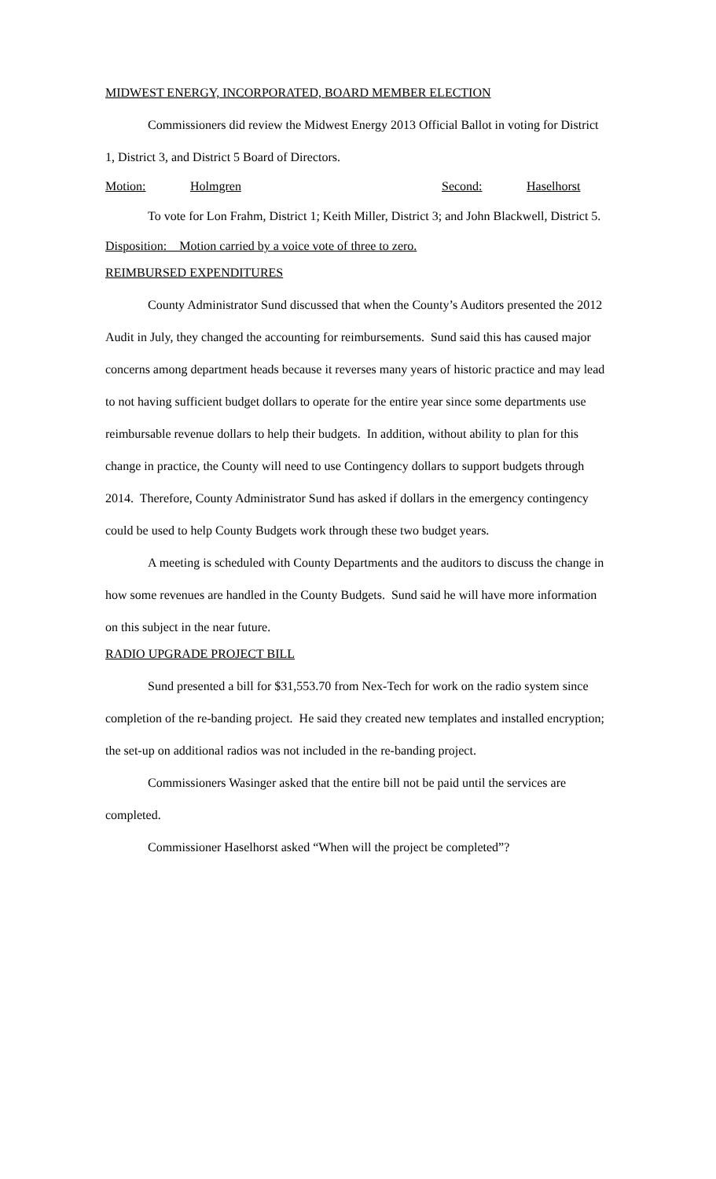MIDWEST ENERGY, INCORPORATED, BOARD MEMBER ELECTION
Commissioners did review the Midwest Energy 2013 Official Ballot in voting for District 1, District 3, and District 5 Board of Directors.
Motion: Holmgren Second: Haselhorst
To vote for Lon Frahm, District 1; Keith Miller, District 3; and John Blackwell, District 5.
Disposition: Motion carried by a voice vote of three to zero.
REIMBURSED EXPENDITURES
County Administrator Sund discussed that when the County’s Auditors presented the 2012 Audit in July, they changed the accounting for reimbursements. Sund said this has caused major concerns among department heads because it reverses many years of historic practice and may lead to not having sufficient budget dollars to operate for the entire year since some departments use reimbursable revenue dollars to help their budgets. In addition, without ability to plan for this change in practice, the County will need to use Contingency dollars to support budgets through 2014. Therefore, County Administrator Sund has asked if dollars in the emergency contingency could be used to help County Budgets work through these two budget years.
A meeting is scheduled with County Departments and the auditors to discuss the change in how some revenues are handled in the County Budgets. Sund said he will have more information on this subject in the near future.
RADIO UPGRADE PROJECT BILL
Sund presented a bill for $31,553.70 from Nex-Tech for work on the radio system since completion of the re-banding project. He said they created new templates and installed encryption; the set-up on additional radios was not included in the re-banding project.
Commissioners Wasinger asked that the entire bill not be paid until the services are completed.
Commissioner Haselhorst asked “When will the project be completed”?